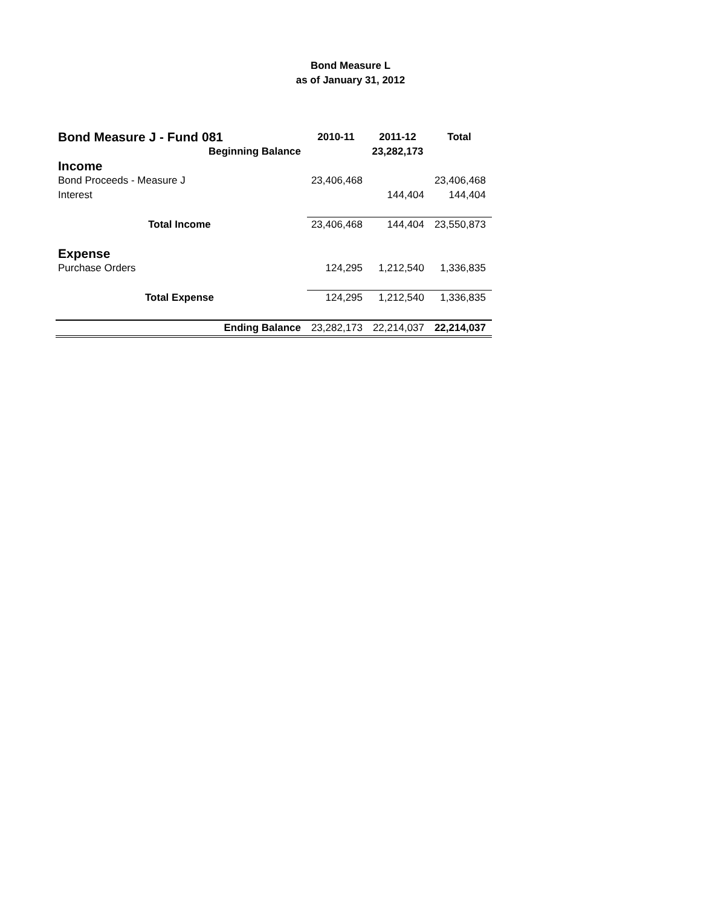Bond Measure L
as of January 31, 2012
| Bond Measure J - Fund 081 | 2010-11 | 2011-12 | Total |
| --- | --- | --- | --- |
| Beginning Balance | | 23,282,173 | |
| Income | | | |
| Bond Proceeds - Measure J | 23,406,468 | | 23,406,468 |
| Interest | | 144,404 | 144,404 |
| Total Income | 23,406,468 | 144,404 | 23,550,873 |
| Expense | | | |
| Purchase Orders | 124,295 | 1,212,540 | 1,336,835 |
| Total Expense | 124,295 | 1,212,540 | 1,336,835 |
| Ending Balance | 23,282,173 | 22,214,037 | 22,214,037 |